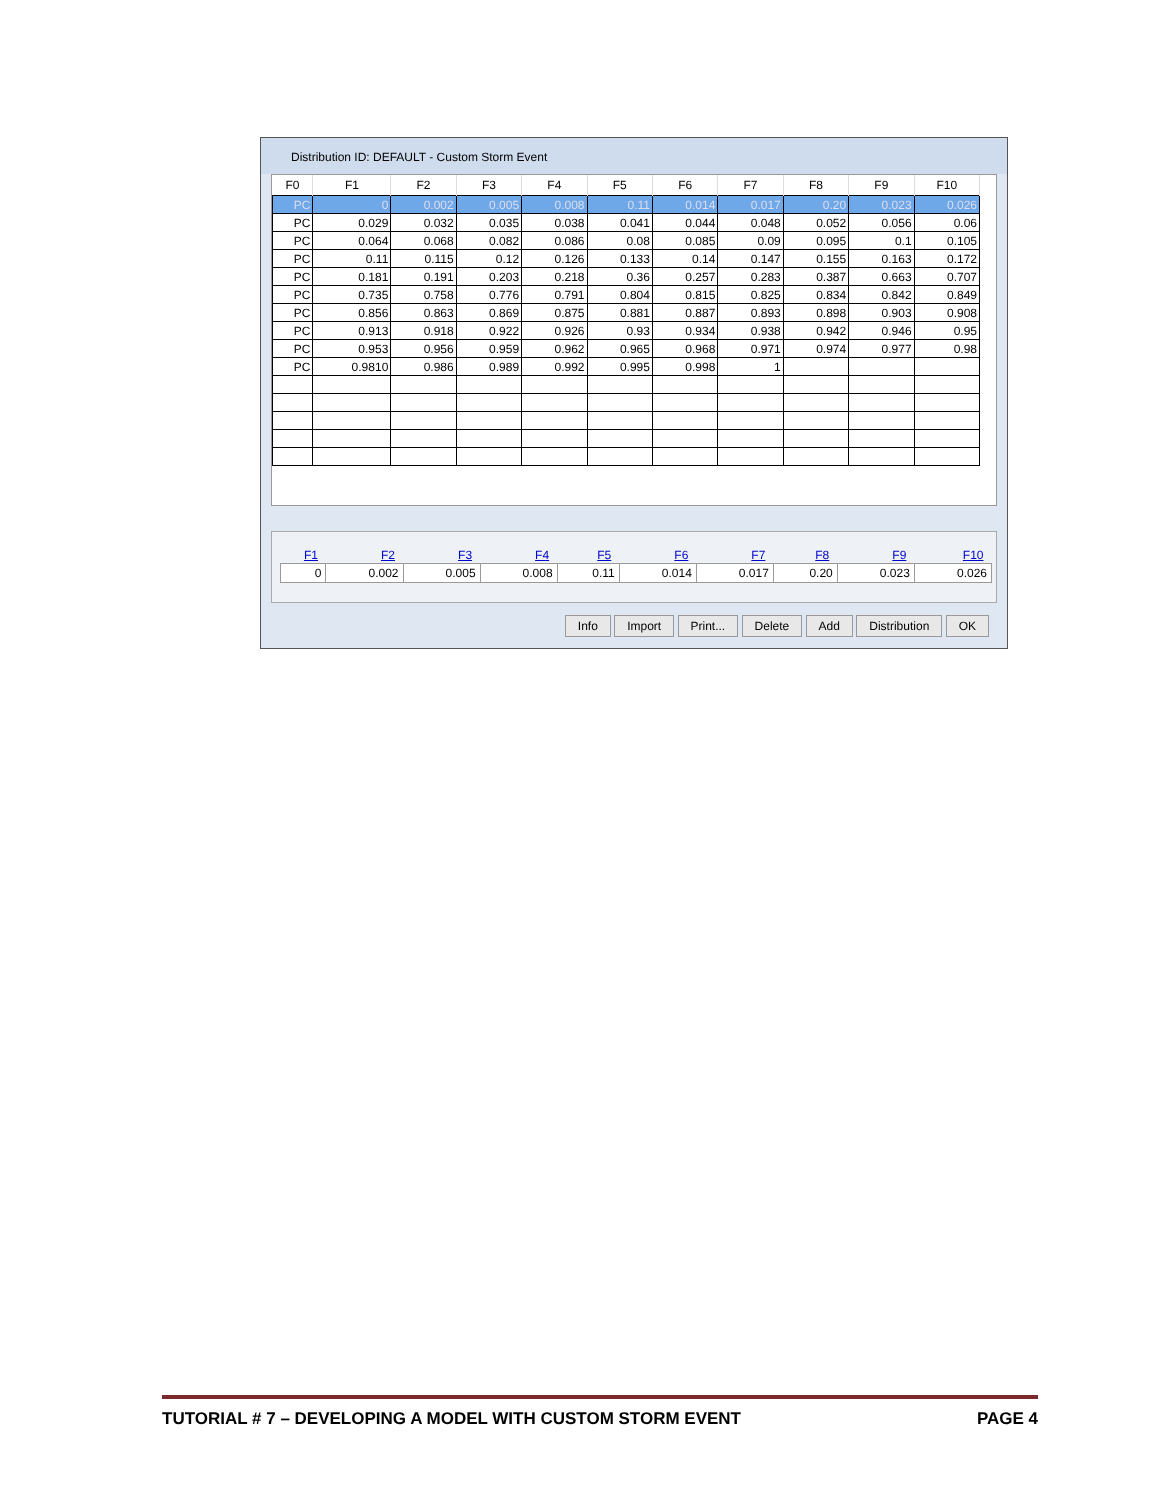Distribution ID: DEFAULT - Custom Storm Event
| F0 | F1 | F2 | F3 | F4 | F5 | F6 | F7 | F8 | F9 | F10 |
| --- | --- | --- | --- | --- | --- | --- | --- | --- | --- | --- |
| PC | 0 | 0.002 | 0.005 | 0.008 | 0.11 | 0.014 | 0.017 | 0.20 | 0.023 | 0.026 |
| PC | 0.029 | 0.032 | 0.035 | 0.038 | 0.041 | 0.044 | 0.048 | 0.052 | 0.056 | 0.06 |
| PC | 0.064 | 0.068 | 0.082 | 0.086 | 0.08 | 0.085 | 0.09 | 0.095 | 0.1 | 0.105 |
| PC | 0.11 | 0.115 | 0.12 | 0.126 | 0.133 | 0.14 | 0.147 | 0.155 | 0.163 | 0.172 |
| PC | 0.181 | 0.191 | 0.203 | 0.218 | 0.36 | 0.257 | 0.283 | 0.387 | 0.663 | 0.707 |
| PC | 0.735 | 0.758 | 0.776 | 0.791 | 0.804 | 0.815 | 0.825 | 0.834 | 0.842 | 0.849 |
| PC | 0.856 | 0.863 | 0.869 | 0.875 | 0.881 | 0.887 | 0.893 | 0.898 | 0.903 | 0.908 |
| PC | 0.913 | 0.918 | 0.922 | 0.926 | 0.93 | 0.934 | 0.938 | 0.942 | 0.946 | 0.95 |
| PC | 0.953 | 0.956 | 0.959 | 0.962 | 0.965 | 0.968 | 0.971 | 0.974 | 0.977 | 0.98 |
| PC | 0.9810 | 0.986 | 0.989 | 0.992 | 0.995 | 0.998 | 1 | | | |
| F1 | F2 | F3 | F4 | F5 | F6 | F7 | F8 | F9 | F10 |
| --- | --- | --- | --- | --- | --- | --- | --- | --- | --- |
| 0 | 0.002 | 0.005 | 0.008 | 0.11 | 0.014 | 0.017 | 0.20 | 0.023 | 0.026 |
Info Import Print... Delete Add Distribution OK
TUTORIAL # 7 – DEVELOPING A MODEL WITH CUSTOM STORM EVENT PAGE 4